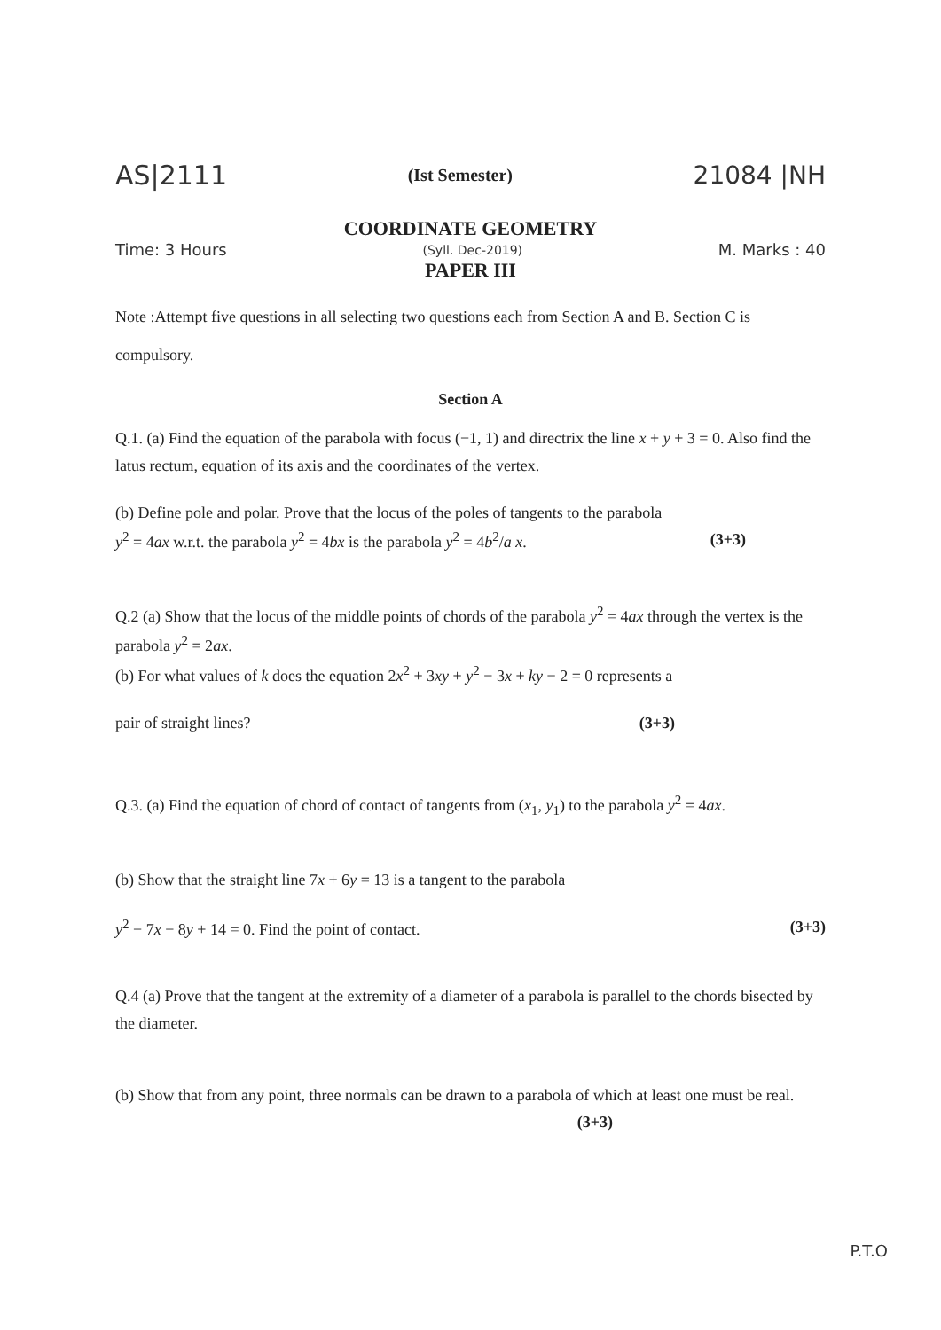AS|2111 (Ist Semester) 21084 |NH
COORDINATE GEOMETRY
Time: 3 Hours (Syll. Dec-2019) M. Marks : 40
PAPER III
Note :Attempt five questions in all selecting two questions each from Section A and B. Section C is compulsory.
Section A
Q.1. (a) Find the equation of the parabola with focus (−1, 1) and directrix the line x + y + 3 = 0. Also find the latus rectum, equation of its axis and the coordinates of the vertex.
(b) Define pole and polar. Prove that the locus of the poles of tangents to the parabola
y<sup>2</sup> = 4ax w.r.t. the parabola y<sup>2</sup> = 4bx is the parabola y<sup>2</sup> = 4b<sup>2</sup>/a x. (3+3)
Q.2 (a) Show that the locus of the middle points of chords of the parabola y<sup>2</sup> = 4ax through the vertex is the parabola y<sup>2</sup> = 2ax.
(b) For what values of k does the equation 2x<sup>2</sup> + 3xy + y<sup>2</sup> − 3x + ky − 2 = 0 represents a
pair of straight lines? (3+3)
Q.3. (a) Find the equation of chord of contact of tangents from (x<sub>1</sub>, y<sub>1</sub>) to the parabola y<sup>2</sup> = 4ax.
(b) Show that the straight line 7x + 6y = 13 is a tangent to the parabola
y<sup>2</sup> − 7x − 8y + 14 = 0. Find the point of contact. (3+3)
Q.4 (a) Prove that the tangent at the extremity of a diameter of a parabola is parallel to the chords bisected by the diameter.
(b) Show that from any point, three normals can be drawn to a parabola of which at least one must be real. (3+3)
P.T.O